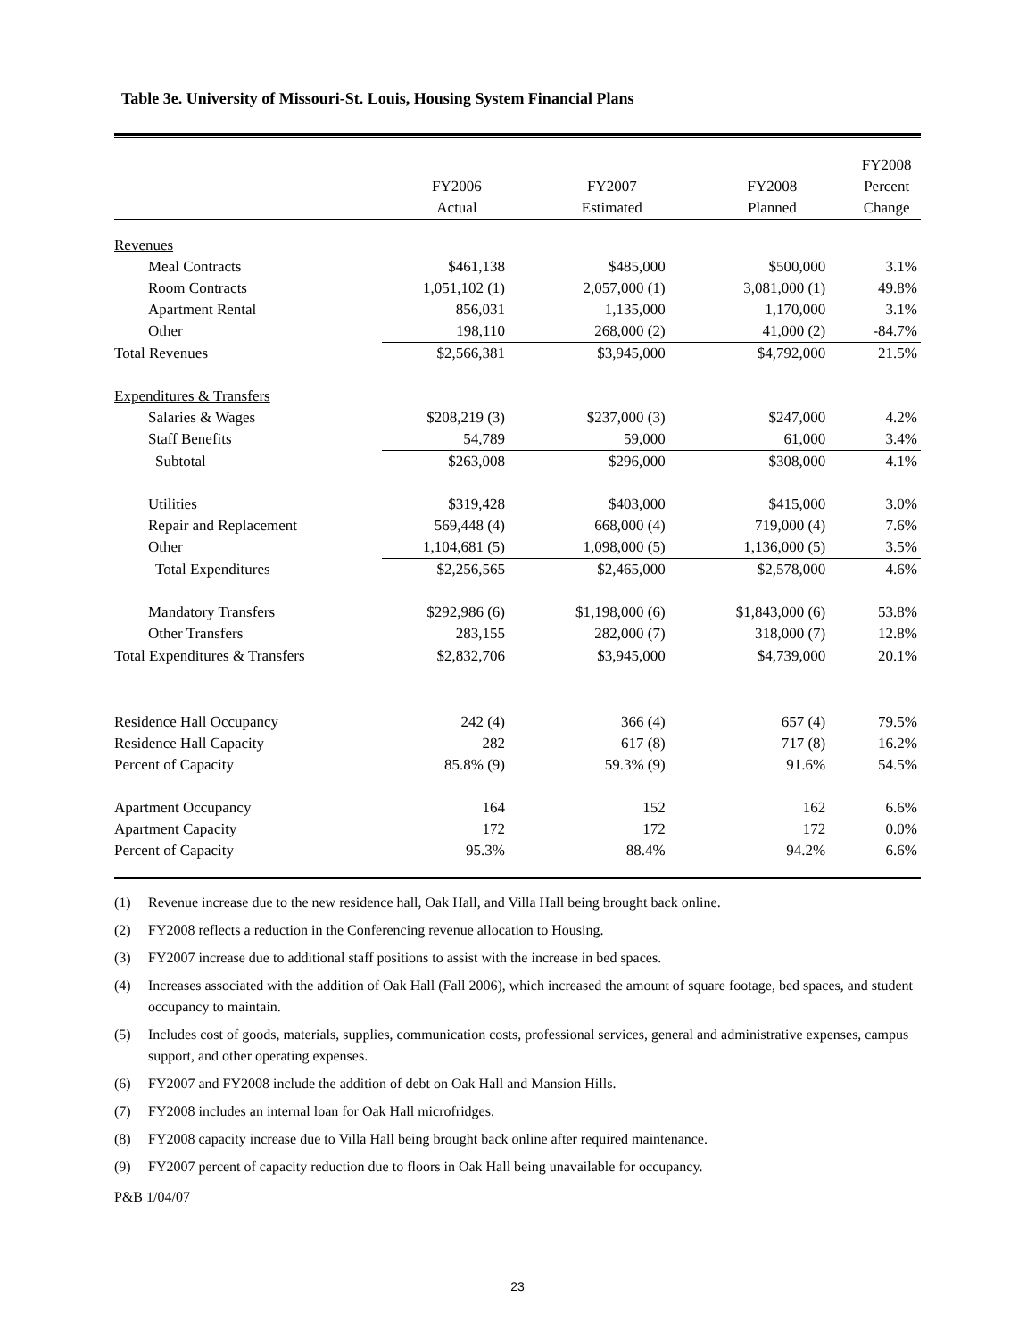Table 3e. University of Missouri-St. Louis, Housing System Financial Plans
| | | | | FY2008 |
| --- | --- | --- | --- | --- |
| | FY2006 | FY2007 | FY2008 | Percent |
| | Actual | Estimated | Planned | Change |
| Revenues | | | | |
| Meal Contracts | $461,138 | $485,000 | $500,000 | 3.1% |
| Room Contracts | 1,051,102 (1) | 2,057,000 (1) | 3,081,000 (1) | 49.8% |
| Apartment Rental | 856,031 | 1,135,000 | 1,170,000 | 3.1% |
| Other | 198,110 | 268,000 (2) | 41,000 (2) | -84.7% |
| Total Revenues | $2,566,381 | $3,945,000 | $4,792,000 | 21.5% |
| Expenditures & Transfers | | | | |
| Salaries & Wages | $208,219 (3) | $237,000 (3) | $247,000 | 4.2% |
| Staff Benefits | 54,789 | 59,000 | 61,000 | 3.4% |
| Subtotal | $263,008 | $296,000 | $308,000 | 4.1% |
| Utilities | $319,428 | $403,000 | $415,000 | 3.0% |
| Repair and Replacement | 569,448 (4) | 668,000 (4) | 719,000 (4) | 7.6% |
| Other | 1,104,681 (5) | 1,098,000 (5) | 1,136,000 (5) | 3.5% |
| Total Expenditures | $2,256,565 | $2,465,000 | $2,578,000 | 4.6% |
| Mandatory Transfers | $292,986 (6) | $1,198,000 (6) | $1,843,000 (6) | 53.8% |
| Other Transfers | 283,155 | 282,000 (7) | 318,000 (7) | 12.8% |
| Total Expenditures & Transfers | $2,832,706 | $3,945,000 | $4,739,000 | 20.1% |
| Residence Hall Occupancy | 242 (4) | 366 (4) | 657 (4) | 79.5% |
| Residence Hall Capacity | 282 | 617 (8) | 717 (8) | 16.2% |
| Percent of Capacity | 85.8% (9) | 59.3% (9) | 91.6% | 54.5% |
| Apartment Occupancy | 164 | 152 | 162 | 6.6% |
| Apartment Capacity | 172 | 172 | 172 | 0.0% |
| Percent of Capacity | 95.3% | 88.4% | 94.2% | 6.6% |
(1) Revenue increase due to the new residence hall, Oak Hall, and Villa Hall being brought back online.
(2) FY2008 reflects a reduction in the Conferencing revenue allocation to Housing.
(3) FY2007 increase due to additional staff positions to assist with the increase in bed spaces.
(4) Increases associated with the addition of Oak Hall (Fall 2006), which increased the amount of square footage, bed spaces, and student occupancy to maintain.
(5) Includes cost of goods, materials, supplies, communication costs, professional services, general and administrative expenses, campus support, and other operating expenses.
(6) FY2007 and FY2008 include the addition of debt on Oak Hall and Mansion Hills.
(7) FY2008 includes an internal loan for Oak Hall microfridges.
(8) FY2008 capacity increase due to Villa Hall being brought back online after required maintenance.
(9) FY2007 percent of capacity reduction due to floors in Oak Hall being unavailable for occupancy.
P&B 1/04/07
23